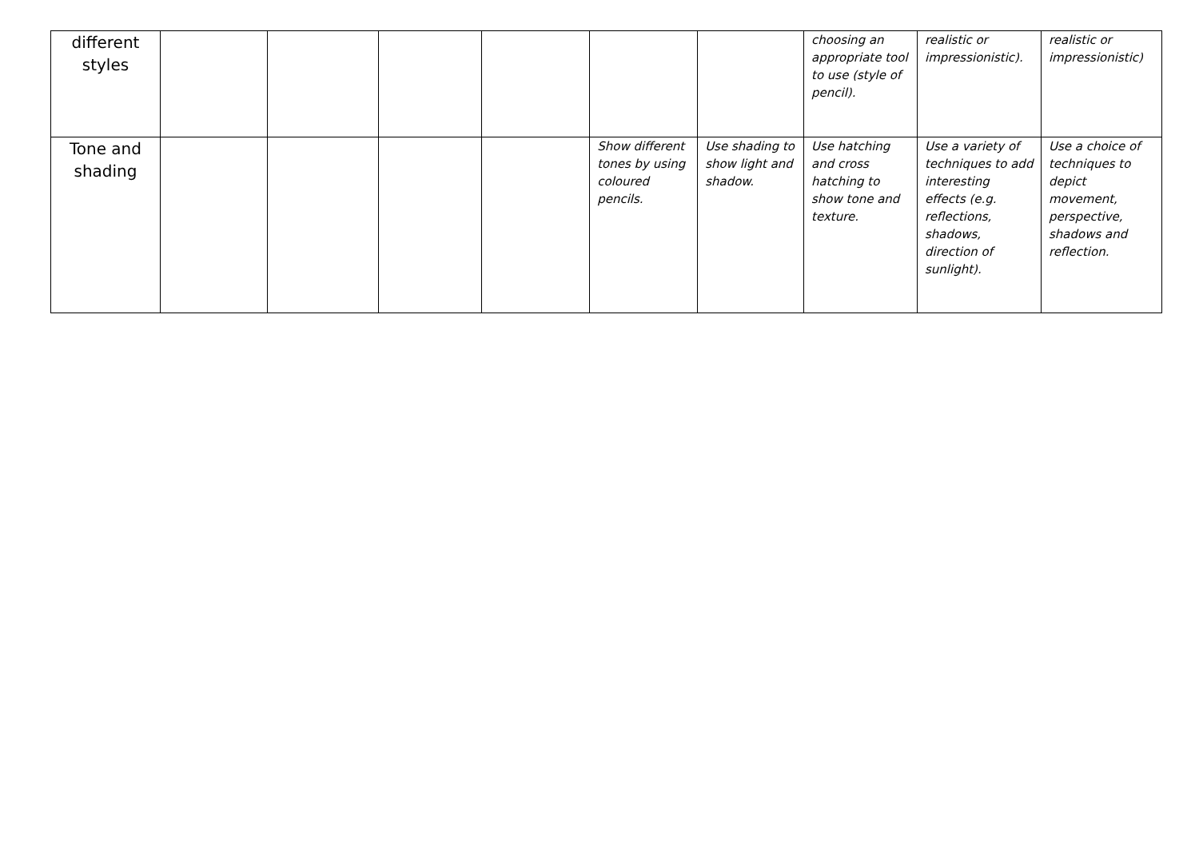| different styles | | | | | | | choosing an appropriate tool to use (style of pencil). | realistic or impressionistic). | realistic or impressionistic) |
| Tone and shading | | | | | Show different tones by using coloured pencils. | Use shading to show light and shadow. | Use hatching and cross hatching to show tone and texture. | Use a variety of techniques to add interesting effects (e.g. reflections, shadows, direction of sunlight). | Use a choice of techniques to depict movement, perspective, shadows and reflection. |